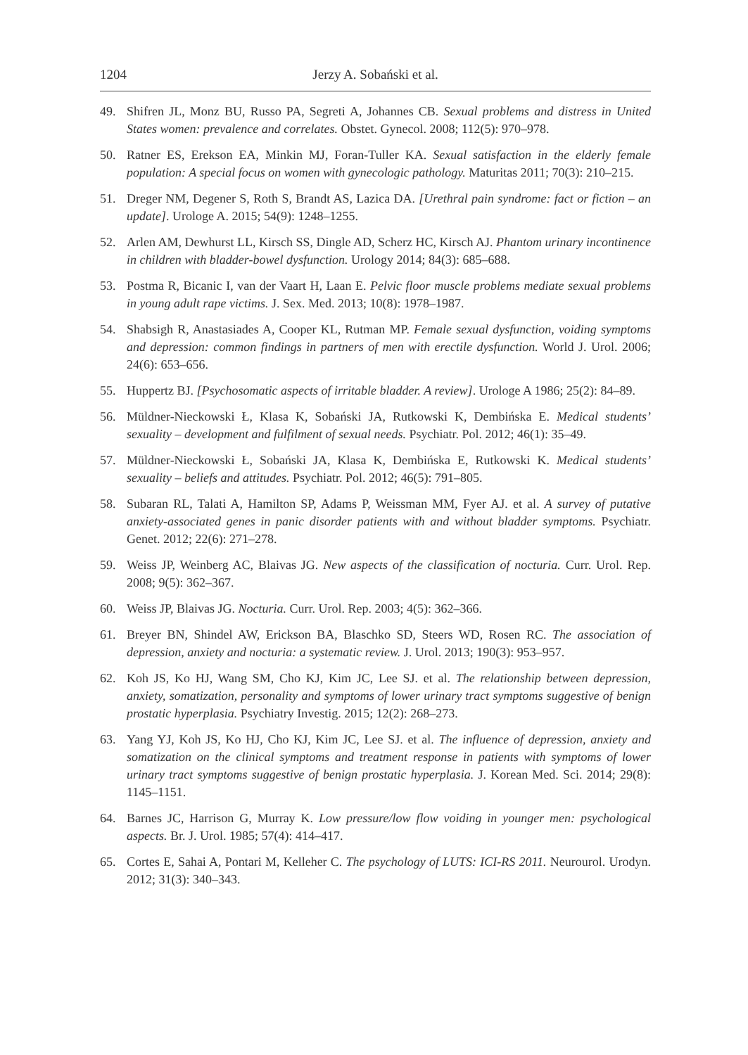1204 Jerzy A. Sobański et al.
49. Shifren JL, Monz BU, Russo PA, Segreti A, Johannes CB. Sexual problems and distress in United States women: prevalence and correlates. Obstet. Gynecol. 2008; 112(5): 970–978.
50. Ratner ES, Erekson EA, Minkin MJ, Foran-Tuller KA. Sexual satisfaction in the elderly female population: A special focus on women with gynecologic pathology. Maturitas 2011; 70(3): 210–215.
51. Dreger NM, Degener S, Roth S, Brandt AS, Lazica DA. [Urethral pain syndrome: fact or fiction – an update]. Urologe A. 2015; 54(9): 1248–1255.
52. Arlen AM, Dewhurst LL, Kirsch SS, Dingle AD, Scherz HC, Kirsch AJ. Phantom urinary incontinence in children with bladder-bowel dysfunction. Urology 2014; 84(3): 685–688.
53. Postma R, Bicanic I, van der Vaart H, Laan E. Pelvic floor muscle problems mediate sexual problems in young adult rape victims. J. Sex. Med. 2013; 10(8): 1978–1987.
54. Shabsigh R, Anastasiades A, Cooper KL, Rutman MP. Female sexual dysfunction, voiding symptoms and depression: common findings in partners of men with erectile dysfunction. World J. Urol. 2006; 24(6): 653–656.
55. Huppertz BJ. [Psychosomatic aspects of irritable bladder. A review]. Urologe A 1986; 25(2): 84–89.
56. Müldner-Nieckowski Ł, Klasa K, Sobański JA, Rutkowski K, Dembińska E. Medical students’ sexuality – development and fulfilment of sexual needs. Psychiatr. Pol. 2012; 46(1): 35–49.
57. Müldner-Nieckowski Ł, Sobański JA, Klasa K, Dembińska E, Rutkowski K. Medical students’ sexuality – beliefs and attitudes. Psychiatr. Pol. 2012; 46(5): 791–805.
58. Subaran RL, Talati A, Hamilton SP, Adams P, Weissman MM, Fyer AJ. et al. A survey of putative anxiety-associated genes in panic disorder patients with and without bladder symptoms. Psychiatr. Genet. 2012; 22(6): 271–278.
59. Weiss JP, Weinberg AC, Blaivas JG. New aspects of the classification of nocturia. Curr. Urol. Rep. 2008; 9(5): 362–367.
60. Weiss JP, Blaivas JG. Nocturia. Curr. Urol. Rep. 2003; 4(5): 362–366.
61. Breyer BN, Shindel AW, Erickson BA, Blaschko SD, Steers WD, Rosen RC. The association of depression, anxiety and nocturia: a systematic review. J. Urol. 2013; 190(3): 953–957.
62. Koh JS, Ko HJ, Wang SM, Cho KJ, Kim JC, Lee SJ. et al. The relationship between depression, anxiety, somatization, personality and symptoms of lower urinary tract symptoms suggestive of benign prostatic hyperplasia. Psychiatry Investig. 2015; 12(2): 268–273.
63. Yang YJ, Koh JS, Ko HJ, Cho KJ, Kim JC, Lee SJ. et al. The influence of depression, anxiety and somatization on the clinical symptoms and treatment response in patients with symptoms of lower urinary tract symptoms suggestive of benign prostatic hyperplasia. J. Korean Med. Sci. 2014; 29(8): 1145–1151.
64. Barnes JC, Harrison G, Murray K. Low pressure/low flow voiding in younger men: psychological aspects. Br. J. Urol. 1985; 57(4): 414–417.
65. Cortes E, Sahai A, Pontari M, Kelleher C. The psychology of LUTS: ICI-RS 2011. Neurourol. Urodyn. 2012; 31(3): 340–343.